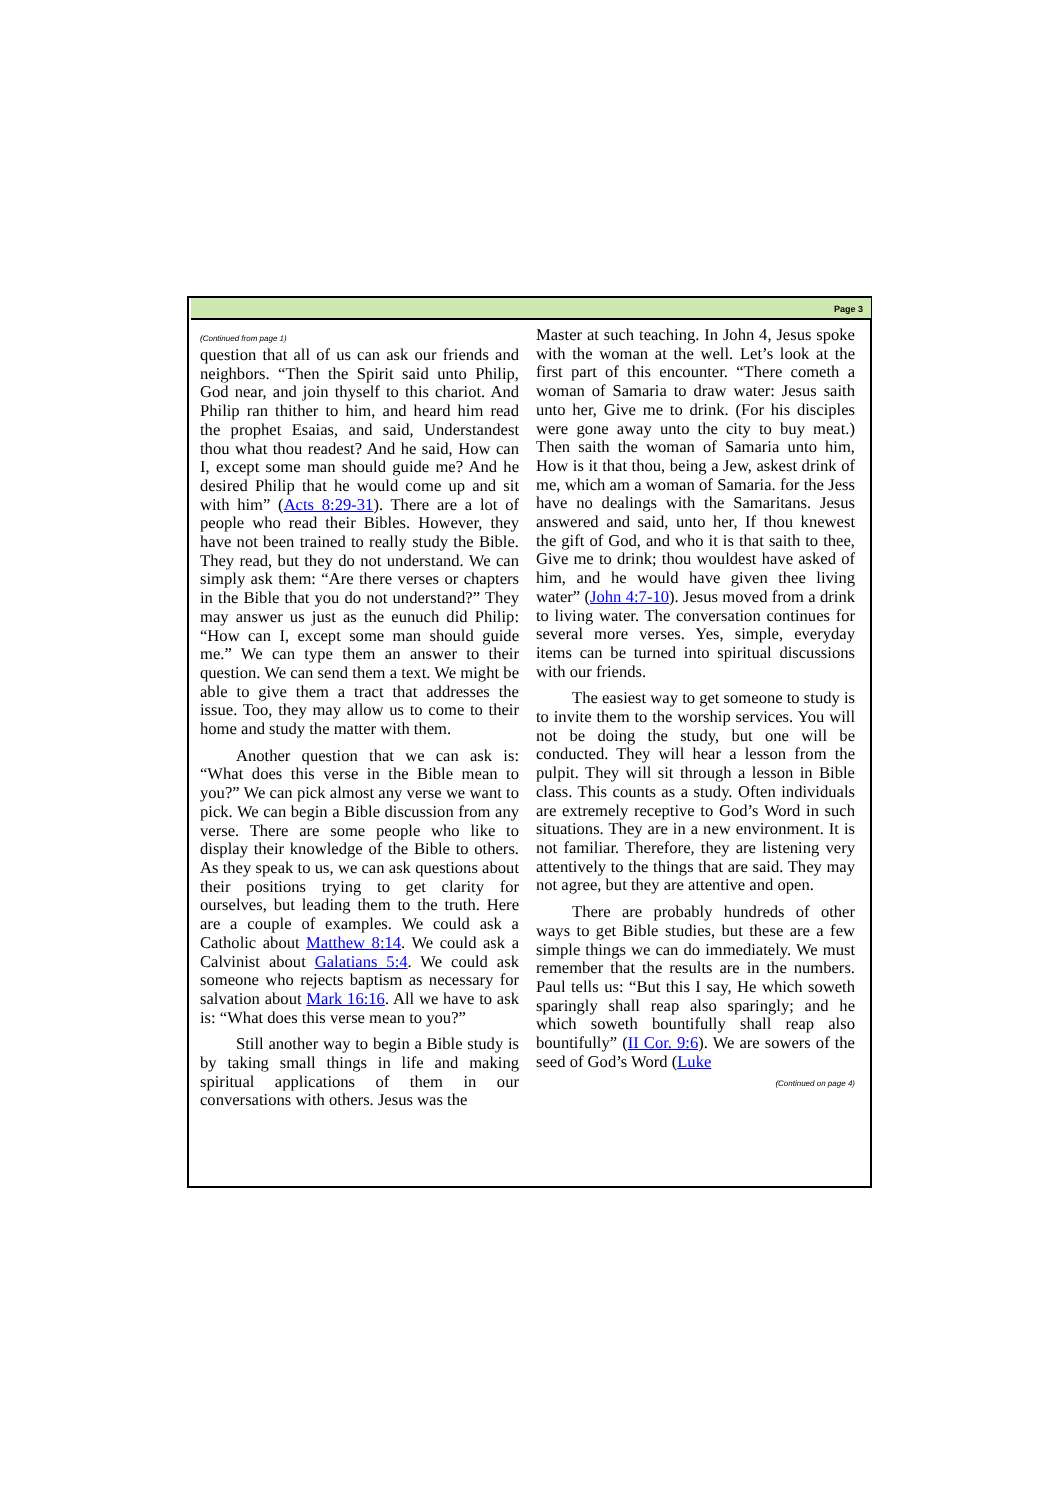Page 3
(Continued from page 1)
question that all of us can ask our friends and neighbors. “Then the Spirit said unto Philip, God near, and join thyself to this chariot. And Philip ran thither to him, and heard him read the prophet Esaias, and said, Understandest thou what thou readest? And he said, How can I, except some man should guide me? And he desired Philip that he would come up and sit with him” (Acts 8:29-31). There are a lot of people who read their Bibles. However, they have not been trained to really study the Bible. They read, but they do not understand. We can simply ask them: “Are there verses or chapters in the Bible that you do not understand?” They may answer us just as the eunuch did Philip: “How can I, except some man should guide me.” We can type them an answer to their question. We can send them a text. We might be able to give them a tract that addresses the issue. Too, they may allow us to come to their home and study the matter with them.
Another question that we can ask is: “What does this verse in the Bible mean to you?” We can pick almost any verse we want to pick. We can begin a Bible discussion from any verse. There are some people who like to display their knowledge of the Bible to others. As they speak to us, we can ask questions about their positions trying to get clarity for ourselves, but leading them to the truth. Here are a couple of examples. We could ask a Catholic about Matthew 8:14. We could ask a Calvinist about Galatians 5:4. We could ask someone who rejects baptism as necessary for salvation about Mark 16:16. All we have to ask is: “What does this verse mean to you?”
Still another way to begin a Bible study is by taking small things in life and making spiritual applications of them in our conversations with others. Jesus was the
Master at such teaching. In John 4, Jesus spoke with the woman at the well. Let’s look at the first part of this encounter. “There cometh a woman of Samaria to draw water: Jesus saith unto her, Give me to drink. (For his disciples were gone away unto the city to buy meat.) Then saith the woman of Samaria unto him, How is it that thou, being a Jew, askest drink of me, which am a woman of Samaria. for the Jess have no dealings with the Samaritans. Jesus answered and said, unto her, If thou knewest the gift of God, and who it is that saith to thee, Give me to drink; thou wouldest have asked of him, and he would have given thee living water” (John 4:7-10). Jesus moved from a drink to living water. The conversation continues for several more verses. Yes, simple, everyday items can be turned into spiritual discussions with our friends.
The easiest way to get someone to study is to invite them to the worship services. You will not be doing the study, but one will be conducted. They will hear a lesson from the pulpit. They will sit through a lesson in Bible class. This counts as a study. Often individuals are extremely receptive to God’s Word in such situations. They are in a new environment. It is not familiar. Therefore, they are listening very attentively to the things that are said. They may not agree, but they are attentive and open.
There are probably hundreds of other ways to get Bible studies, but these are a few simple things we can do immediately. We must remember that the results are in the numbers. Paul tells us: “But this I say, He which soweth sparingly shall reap also sparingly; and he which soweth bountifully shall reap also bountifully” (II Cor. 9:6). We are sowers of the seed of God’s Word (Luke
(Continued on page 4)